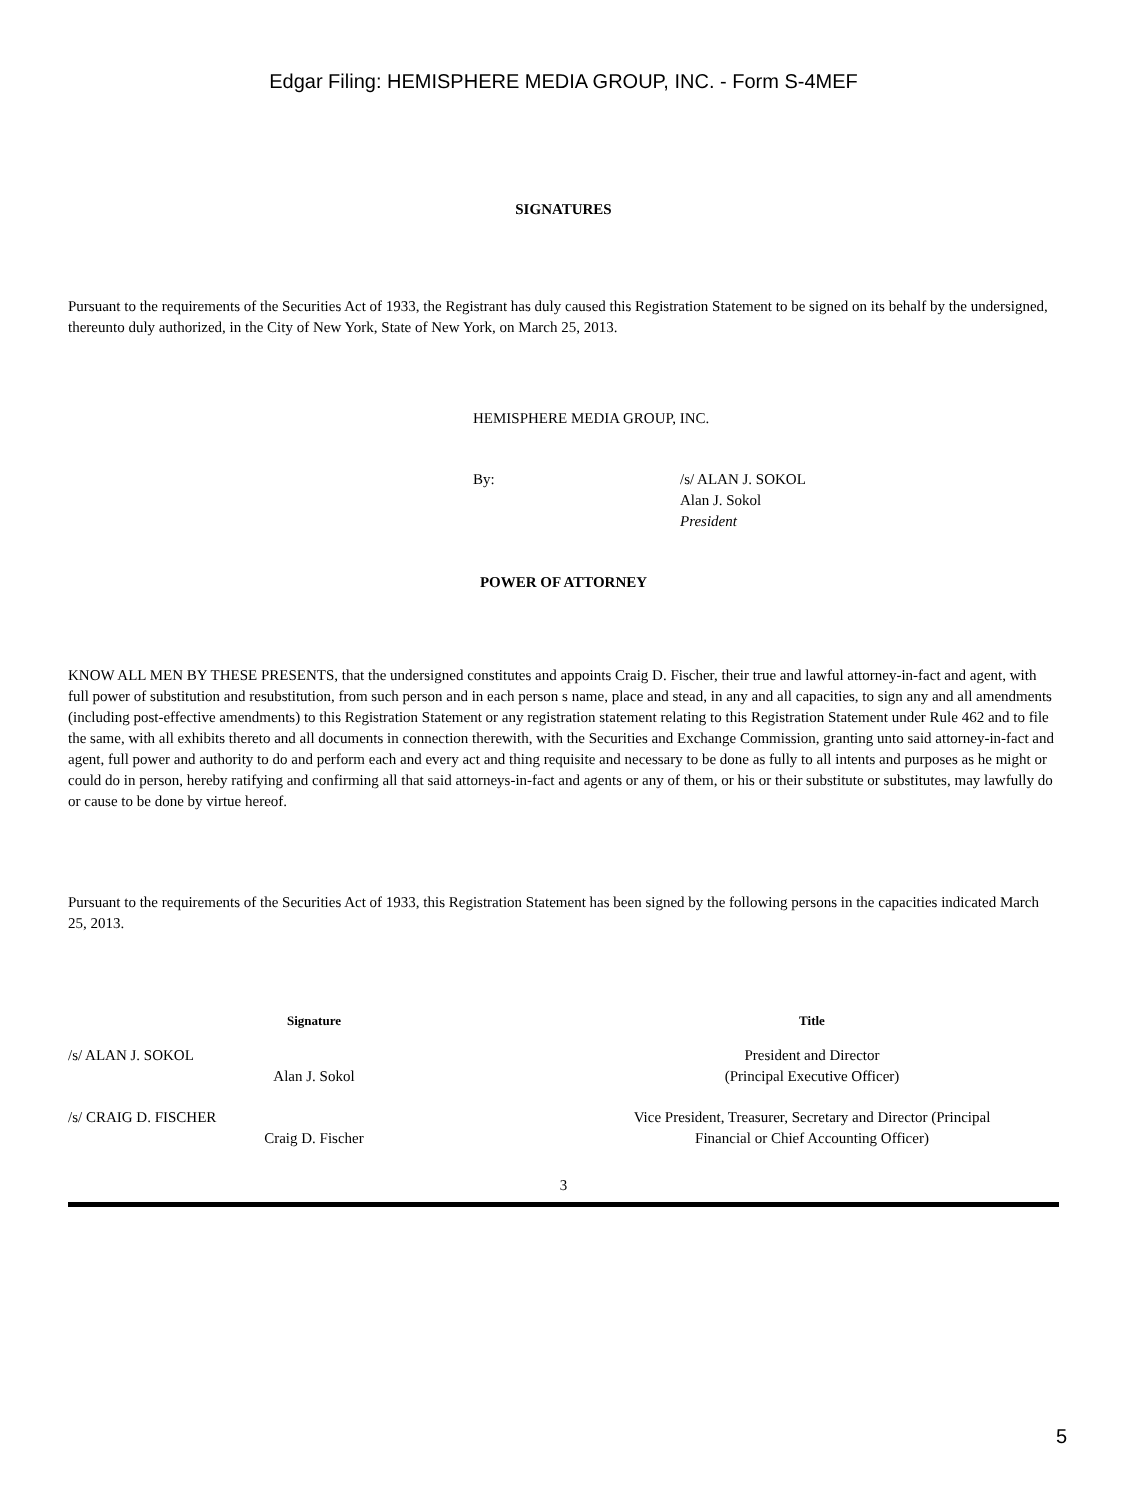Edgar Filing: HEMISPHERE MEDIA GROUP, INC. - Form S-4MEF
SIGNATURES
Pursuant to the requirements of the Securities Act of 1933, the Registrant has duly caused this Registration Statement to be signed on its behalf by the undersigned, thereunto duly authorized, in the City of New York, State of New York, on March 25, 2013.
HEMISPHERE MEDIA GROUP, INC.
| By: | /s/ ALAN J. SOKOL Alan J. Sokol President |
POWER OF ATTORNEY
KNOW ALL MEN BY THESE PRESENTS, that the undersigned constitutes and appoints Craig D. Fischer, their true and lawful attorney-in-fact and agent, with full power of substitution and resubstitution, from such person and in each person s name, place and stead, in any and all capacities, to sign any and all amendments (including post-effective amendments) to this Registration Statement or any registration statement relating to this Registration Statement under Rule 462 and to file the same, with all exhibits thereto and all documents in connection therewith, with the Securities and Exchange Commission, granting unto said attorney-in-fact and agent, full power and authority to do and perform each and every act and thing requisite and necessary to be done as fully to all intents and purposes as he might or could do in person, hereby ratifying and confirming all that said attorneys-in-fact and agents or any of them, or his or their substitute or substitutes, may lawfully do or cause to be done by virtue hereof.
Pursuant to the requirements of the Securities Act of 1933, this Registration Statement has been signed by the following persons in the capacities indicated March 25, 2013.
| Signature | Title |
| --- | --- |
| /s/ ALAN J. SOKOL Alan J. Sokol | President and Director (Principal Executive Officer) |
| /s/ CRAIG D. FISCHER Craig D. Fischer | Vice President, Treasurer, Secretary and Director (Principal Financial or Chief Accounting Officer) |
3
5